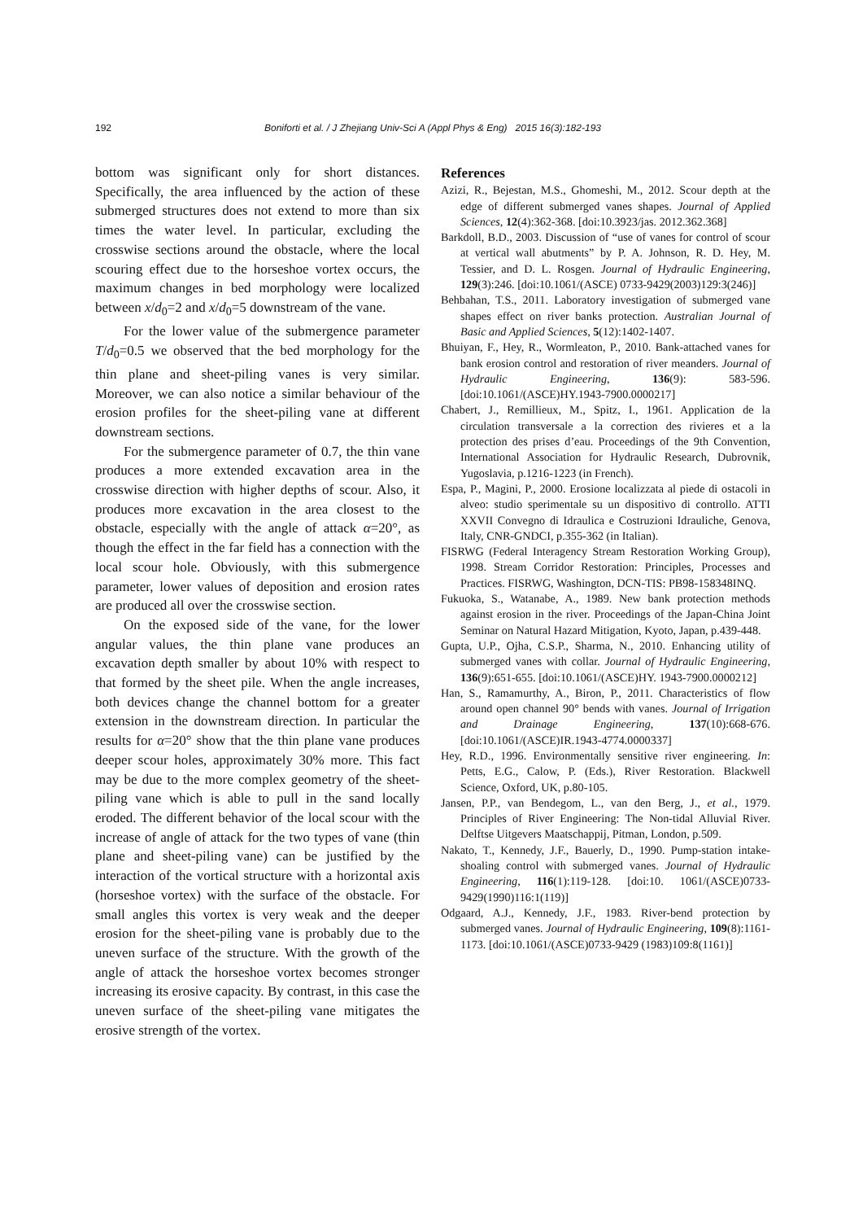192 Boniforti et al. / J Zhejiang Univ-Sci A (Appl Phys & Eng) 2015 16(3):182-193
bottom was significant only for short distances. Specifically, the area influenced by the action of these submerged structures does not extend to more than six times the water level. In particular, excluding the crosswise sections around the obstacle, where the local scouring effect due to the horseshoe vortex occurs, the maximum changes in bed morphology were localized between x/d<sub>0</sub>=2 and x/d<sub>0</sub>=5 downstream of the vane.
For the lower value of the submergence parameter T/d<sub>0</sub>=0.5 we observed that the bed morphology for the thin plane and sheet-piling vanes is very similar. Moreover, we can also notice a similar behaviour of the erosion profiles for the sheet-piling vane at different downstream sections.
For the submergence parameter of 0.7, the thin vane produces a more extended excavation area in the crosswise direction with higher depths of scour. Also, it produces more excavation in the area closest to the obstacle, especially with the angle of attack α=20°, as though the effect in the far field has a connection with the local scour hole. Obviously, with this submergence parameter, lower values of deposition and erosion rates are produced all over the crosswise section.
On the exposed side of the vane, for the lower angular values, the thin plane vane produces an excavation depth smaller by about 10% with respect to that formed by the sheet pile. When the angle increases, both devices change the channel bottom for a greater extension in the downstream direction. In particular the results for α=20° show that the thin plane vane produces deeper scour holes, approximately 30% more. This fact may be due to the more complex geometry of the sheet-piling vane which is able to pull in the sand locally eroded. The different behavior of the local scour with the increase of angle of attack for the two types of vane (thin plane and sheet-piling vane) can be justified by the interaction of the vortical structure with a horizontal axis (horseshoe vortex) with the surface of the obstacle. For small angles this vortex is very weak and the deeper erosion for the sheet-piling vane is probably due to the uneven surface of the structure. With the growth of the angle of attack the horseshoe vortex becomes stronger increasing its erosive capacity. By contrast, in this case the uneven surface of the sheet-piling vane mitigates the erosive strength of the vortex.
References
Azizi, R., Bejestan, M.S., Ghomeshi, M., 2012. Scour depth at the edge of different submerged vanes shapes. Journal of Applied Sciences, 12(4):362-368. [doi:10.3923/jas. 2012.362.368]
Barkdoll, B.D., 2003. Discussion of “use of vanes for control of scour at vertical wall abutments” by P. A. Johnson, R. D. Hey, M. Tessier, and D. L. Rosgen. Journal of Hydraulic Engineering, 129(3):246. [doi:10.1061/(ASCE) 0733-9429(2003)129:3(246)]
Behbahan, T.S., 2011. Laboratory investigation of submerged vane shapes effect on river banks protection. Australian Journal of Basic and Applied Sciences, 5(12):1402-1407.
Bhuiyan, F., Hey, R., Wormleaton, P., 2010. Bank-attached vanes for bank erosion control and restoration of river meanders. Journal of Hydraulic Engineering, 136(9): 583-596. [doi:10.1061/(ASCE)HY.1943-7900.0000217]
Chabert, J., Remillieux, M., Spitz, I., 1961. Application de la circulation transversale a la correction des rivieres et a la protection des prises d’eau. Proceedings of the 9th Convention, International Association for Hydraulic Research, Dubrovnik, Yugoslavia, p.1216-1223 (in French).
Espa, P., Magini, P., 2000. Erosione localizzata al piede di ostacoli in alveo: studio sperimentale su un dispositivo di controllo. ATTI XXVII Convegno di Idraulica e Costruzioni Idrauliche, Genova, Italy, CNR-GNDCI, p.355-362 (in Italian).
FISRWG (Federal Interagency Stream Restoration Working Group), 1998. Stream Corridor Restoration: Principles, Processes and Practices. FISRWG, Washington, DCN-TIS: PB98-158348INQ.
Fukuoka, S., Watanabe, A., 1989. New bank protection methods against erosion in the river. Proceedings of the Japan-China Joint Seminar on Natural Hazard Mitigation, Kyoto, Japan, p.439-448.
Gupta, U.P., Ojha, C.S.P., Sharma, N., 2010. Enhancing utility of submerged vanes with collar. Journal of Hydraulic Engineering, 136(9):651-655. [doi:10.1061/(ASCE)HY. 1943-7900.0000212]
Han, S., Ramamurthy, A., Biron, P., 2011. Characteristics of flow around open channel 90° bends with vanes. Journal of Irrigation and Drainage Engineering, 137(10):668-676. [doi:10.1061/(ASCE)IR.1943-4774.0000337]
Hey, R.D., 1996. Environmentally sensitive river engineering. In: Petts, E.G., Calow, P. (Eds.), River Restoration. Blackwell Science, Oxford, UK, p.80-105.
Jansen, P.P., van Bendegom, L., van den Berg, J., et al., 1979. Principles of River Engineering: The Non-tidal Alluvial River. Delftse Uitgevers Maatschappij, Pitman, London, p.509.
Nakato, T., Kennedy, J.F., Bauerly, D., 1990. Pump-station intake-shoaling control with submerged vanes. Journal of Hydraulic Engineering, 116(1):119-128. [doi:10. 1061/(ASCE)0733-9429(1990)116:1(119)]
Odgaard, A.J., Kennedy, J.F., 1983. River-bend protection by submerged vanes. Journal of Hydraulic Engineering, 109(8):1161-1173. [doi:10.1061/(ASCE)0733-9429 (1983)109:8(1161)]